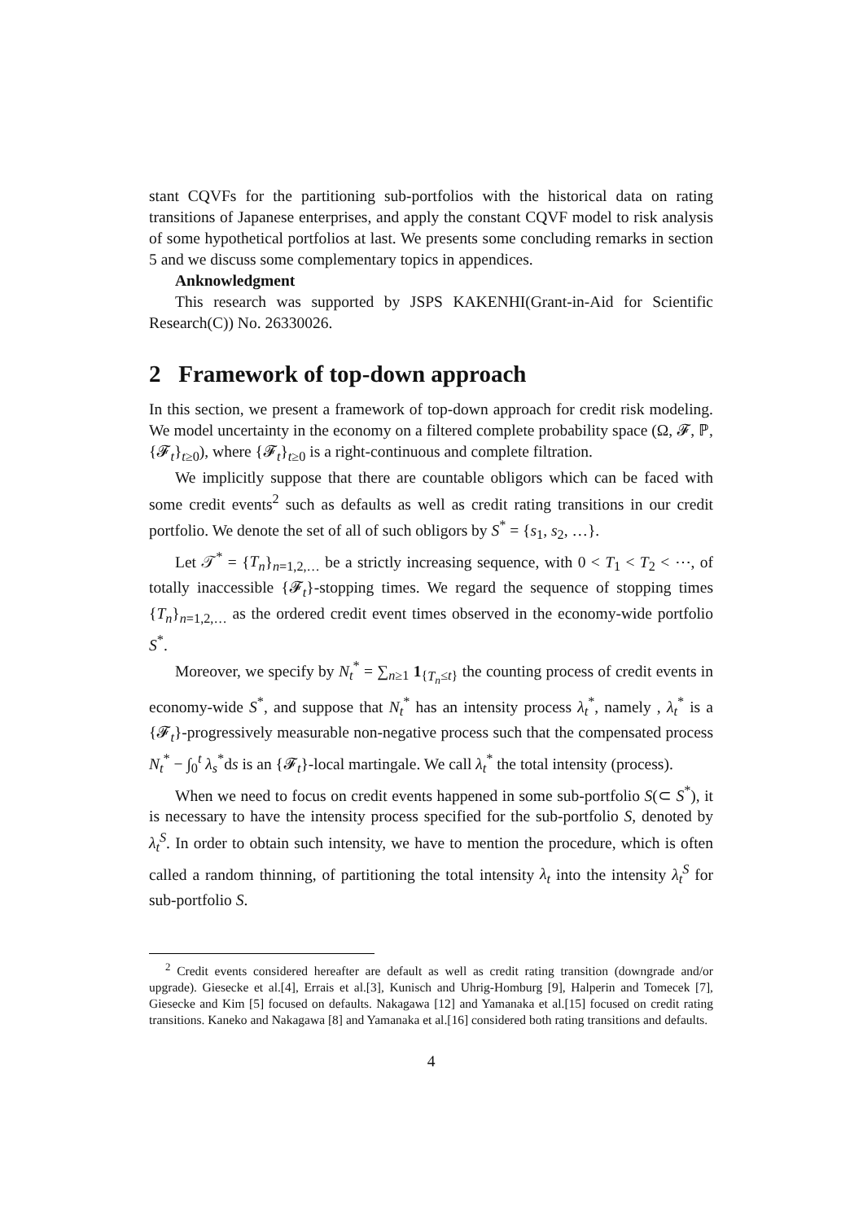stant CQVFs for the partitioning sub-portfolios with the historical data on rating transitions of Japanese enterprises, and apply the constant CQVF model to risk analysis of some hypothetical portfolios at last. We presents some concluding remarks in section 5 and we discuss some complementary topics in appendices.
Anknowledgment
This research was supported by JSPS KAKENHI(Grant-in-Aid for Scientific Research(C)) No. 26330026.
2 Framework of top-down approach
In this section, we present a framework of top-down approach for credit risk modeling. We model uncertainty in the economy on a filtered complete probability space (Ω, 𝓕, ℙ, {𝓕<sub>t</sub>}<sub>t≥0</sub>), where {𝓕<sub>t</sub>}<sub>t≥0</sub> is a right-continuous and complete filtration.
We implicitly suppose that there are countable obligors which can be faced with some credit events<sup>2</sup> such as defaults as well as credit rating transitions in our credit portfolio. We denote the set of all of such obligors by S<sup>*</sup> = {s<sub>1</sub>, s<sub>2</sub>, …}.
Let 𝒯<sup>*</sup> = {T<sub>n</sub>}<sub>n=1,2,…</sub> be a strictly increasing sequence, with 0 < T<sub>1</sub> < T<sub>2</sub> < ⋯, of totally inaccessible {𝓕<sub>t</sub>}-stopping times. We regard the sequence of stopping times {T<sub>n</sub>}<sub>n=1,2,…</sub> as the ordered credit event times observed in the economy-wide portfolio S<sup>*</sup>.
Moreover, we specify by N<sub>t</sub><sup>*</sup> = ∑<sub>n≥1</sub> 1<sub>{T<sub>n</sub>≤t}</sub> the counting process of credit events in economy-wide S<sup>*</sup>, and suppose that N<sub>t</sub><sup>*</sup> has an intensity process λ<sub>t</sub><sup>*</sup>, namely , λ<sub>t</sub><sup>*</sup> is a {𝓕<sub>t</sub>}-progressively measurable non-negative process such that the compensated process N<sub>t</sub><sup>*</sup> − ∫<sub>0</sub><sup>t</sup> λ<sub>s</sub><sup>*</sup>ds is an {𝓕<sub>t</sub>}-local martingale. We call λ<sub>t</sub><sup>*</sup> the total intensity (process).
When we need to focus on credit events happened in some sub-portfolio S(⊂ S<sup>*</sup>), it is necessary to have the intensity process specified for the sub-portfolio S, denoted by λ<sub>t</sub><sup>S</sup>. In order to obtain such intensity, we have to mention the procedure, which is often called a random thinning, of partitioning the total intensity λ<sub>t</sub> into the intensity λ<sub>t</sub><sup>S</sup> for sub-portfolio S.
<sup>2</sup> Credit events considered hereafter are default as well as credit rating transition (downgrade and/or upgrade). Giesecke et al.[4], Errais et al.[3], Kunisch and Uhrig-Homburg [9], Halperin and Tomecek [7], Giesecke and Kim [5] focused on defaults. Nakagawa [12] and Yamanaka et al.[15] focused on credit rating transitions. Kaneko and Nakagawa [8] and Yamanaka et al.[16] considered both rating transitions and defaults.
4